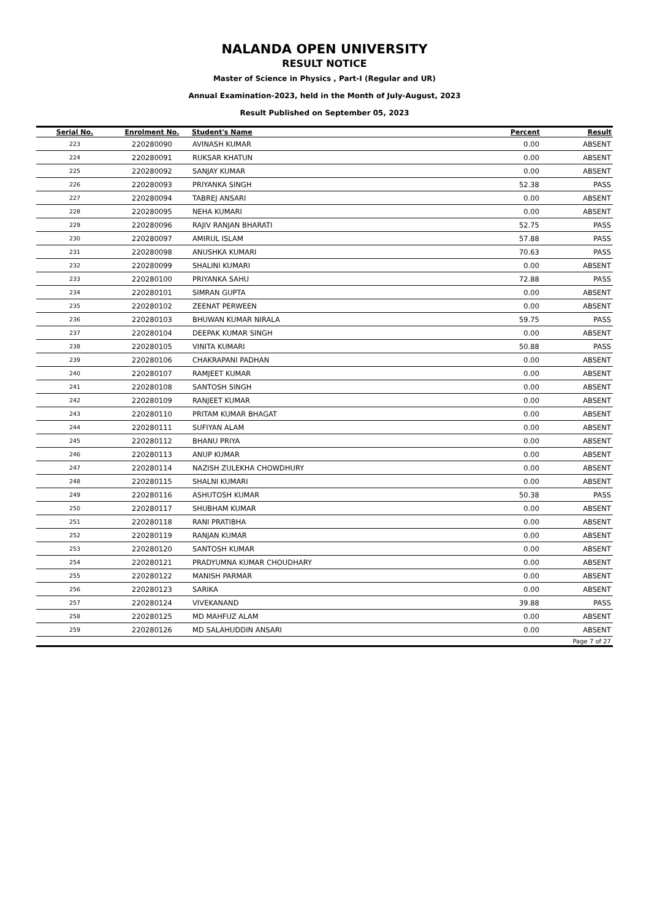NALANDA OPEN UNIVERSITY
RESULT NOTICE
Master of Science in Physics , Part-I (Regular and UR)
Annual Examination-2023, held in the Month of July-August, 2023
Result Published on September 05, 2023
| Serial No. | Enrolment No. | Student's Name | Percent | Result |
| --- | --- | --- | --- | --- |
| 223 | 220280090 | AVINASH KUMAR | 0.00 | ABSENT |
| 224 | 220280091 | RUKSAR KHATUN | 0.00 | ABSENT |
| 225 | 220280092 | SANJAY KUMAR | 0.00 | ABSENT |
| 226 | 220280093 | PRIYANKA SINGH | 52.38 | PASS |
| 227 | 220280094 | TABREJ ANSARI | 0.00 | ABSENT |
| 228 | 220280095 | NEHA KUMARI | 0.00 | ABSENT |
| 229 | 220280096 | RAJIV RANJAN BHARATI | 52.75 | PASS |
| 230 | 220280097 | AMIRUL ISLAM | 57.88 | PASS |
| 231 | 220280098 | ANUSHKA KUMARI | 70.63 | PASS |
| 232 | 220280099 | SHALINI KUMARI | 0.00 | ABSENT |
| 233 | 220280100 | PRIYANKA SAHU | 72.88 | PASS |
| 234 | 220280101 | SIMRAN GUPTA | 0.00 | ABSENT |
| 235 | 220280102 | ZEENAT PERWEEN | 0.00 | ABSENT |
| 236 | 220280103 | BHUWAN KUMAR NIRALA | 59.75 | PASS |
| 237 | 220280104 | DEEPAK KUMAR SINGH | 0.00 | ABSENT |
| 238 | 220280105 | VINITA KUMARI | 50.88 | PASS |
| 239 | 220280106 | CHAKRAPANI PADHAN | 0.00 | ABSENT |
| 240 | 220280107 | RAMJEET KUMAR | 0.00 | ABSENT |
| 241 | 220280108 | SANTOSH SINGH | 0.00 | ABSENT |
| 242 | 220280109 | RANJEET KUMAR | 0.00 | ABSENT |
| 243 | 220280110 | PRITAM KUMAR BHAGAT | 0.00 | ABSENT |
| 244 | 220280111 | SUFIYAN ALAM | 0.00 | ABSENT |
| 245 | 220280112 | BHANU PRIYA | 0.00 | ABSENT |
| 246 | 220280113 | ANUP KUMAR | 0.00 | ABSENT |
| 247 | 220280114 | NAZISH ZULEKHA CHOWDHURY | 0.00 | ABSENT |
| 248 | 220280115 | SHALNI KUMARI | 0.00 | ABSENT |
| 249 | 220280116 | ASHUTOSH KUMAR | 50.38 | PASS |
| 250 | 220280117 | SHUBHAM KUMAR | 0.00 | ABSENT |
| 251 | 220280118 | RANI PRATIBHA | 0.00 | ABSENT |
| 252 | 220280119 | RANJAN KUMAR | 0.00 | ABSENT |
| 253 | 220280120 | SANTOSH KUMAR | 0.00 | ABSENT |
| 254 | 220280121 | PRADYUMNA KUMAR CHOUDHARY | 0.00 | ABSENT |
| 255 | 220280122 | MANISH PARMAR | 0.00 | ABSENT |
| 256 | 220280123 | SARIKA | 0.00 | ABSENT |
| 257 | 220280124 | VIVEKANAND | 39.88 | PASS |
| 258 | 220280125 | MD MAHFUZ ALAM | 0.00 | ABSENT |
| 259 | 220280126 | MD SALAHUDDIN ANSARI | 0.00 | ABSENT |
| Page 7 of 27 | | | | |